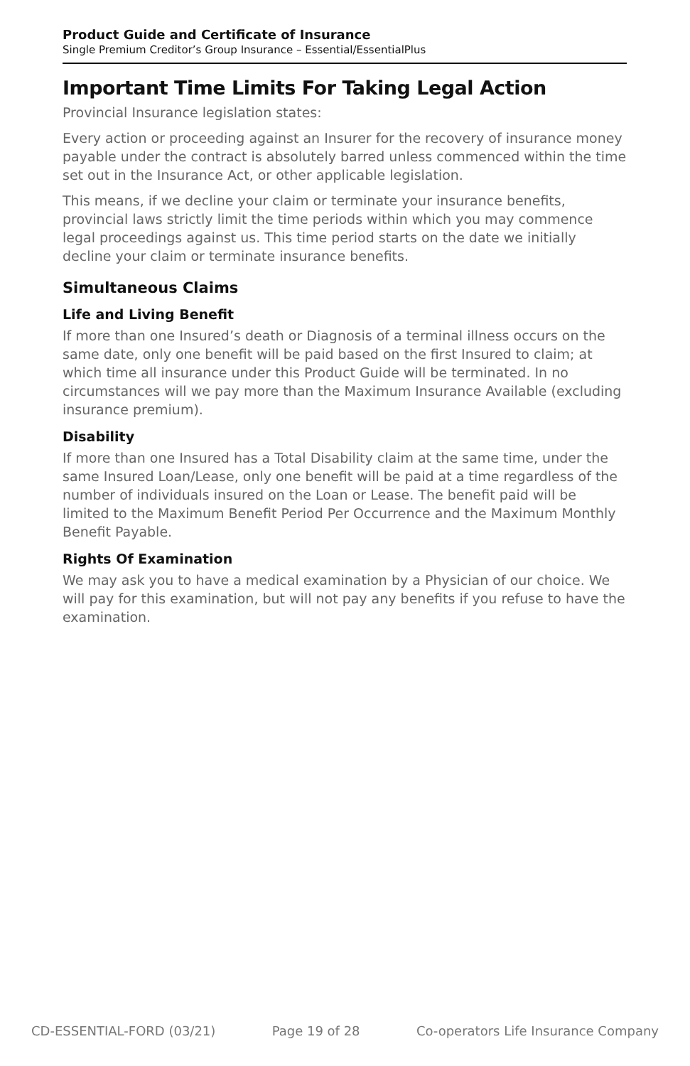Product Guide and Certificate of Insurance
Single Premium Creditor’s Group Insurance – Essential/EssentialPlus
Important Time Limits For Taking Legal Action
Provincial Insurance legislation states:
Every action or proceeding against an Insurer for the recovery of insurance money payable under the contract is absolutely barred unless commenced within the time set out in the Insurance Act, or other applicable legislation.
This means, if we decline your claim or terminate your insurance benefits, provincial laws strictly limit the time periods within which you may commence legal proceedings against us. This time period starts on the date we initially decline your claim or terminate insurance benefits.
Simultaneous Claims
Life and Living Benefit
If more than one Insured’s death or Diagnosis of a terminal illness occurs on the same date, only one benefit will be paid based on the first Insured to claim; at which time all insurance under this Product Guide will be terminated. In no circumstances will we pay more than the Maximum Insurance Available (excluding insurance premium).
Disability
If more than one Insured has a Total Disability claim at the same time, under the same Insured Loan/Lease, only one benefit will be paid at a time regardless of the number of individuals insured on the Loan or Lease. The benefit paid will be limited to the Maximum Benefit Period Per Occurrence and the Maximum Monthly Benefit Payable.
Rights Of Examination
We may ask you to have a medical examination by a Physician of our choice. We will pay for this examination, but will not pay any benefits if you refuse to have the examination.
CD-ESSENTIAL-FORD (03/21) Page 19 of 28 Co-operators Life Insurance Company